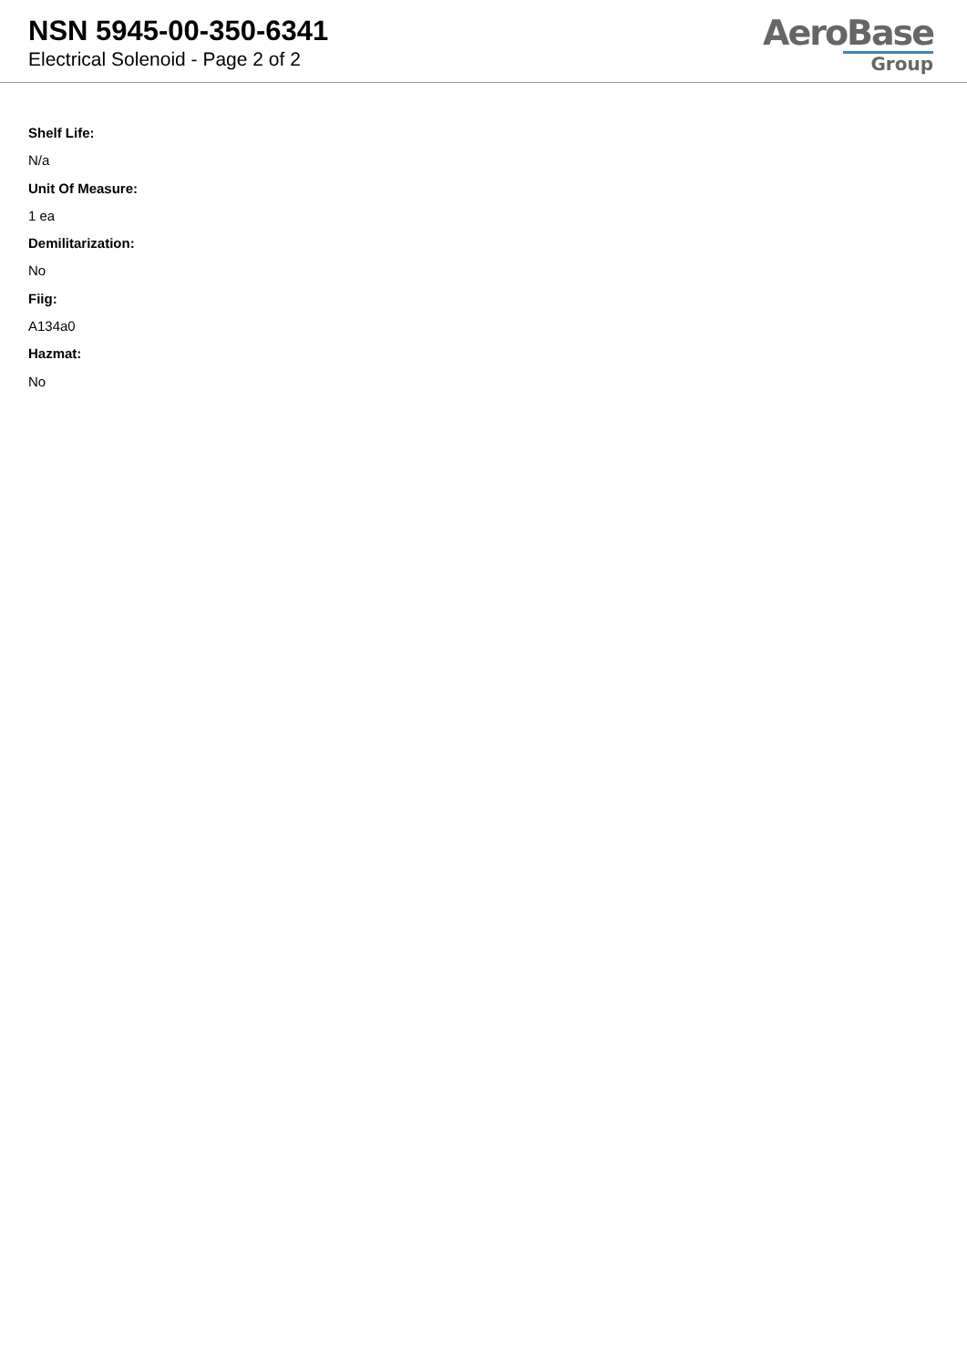NSN 5945-00-350-6341
Electrical Solenoid - Page 2 of 2
AeroBase
Group
Shelf Life:
N/a
Unit Of Measure:
1 ea
Demilitarization:
No
Fiig:
A134a0
Hazmat:
No